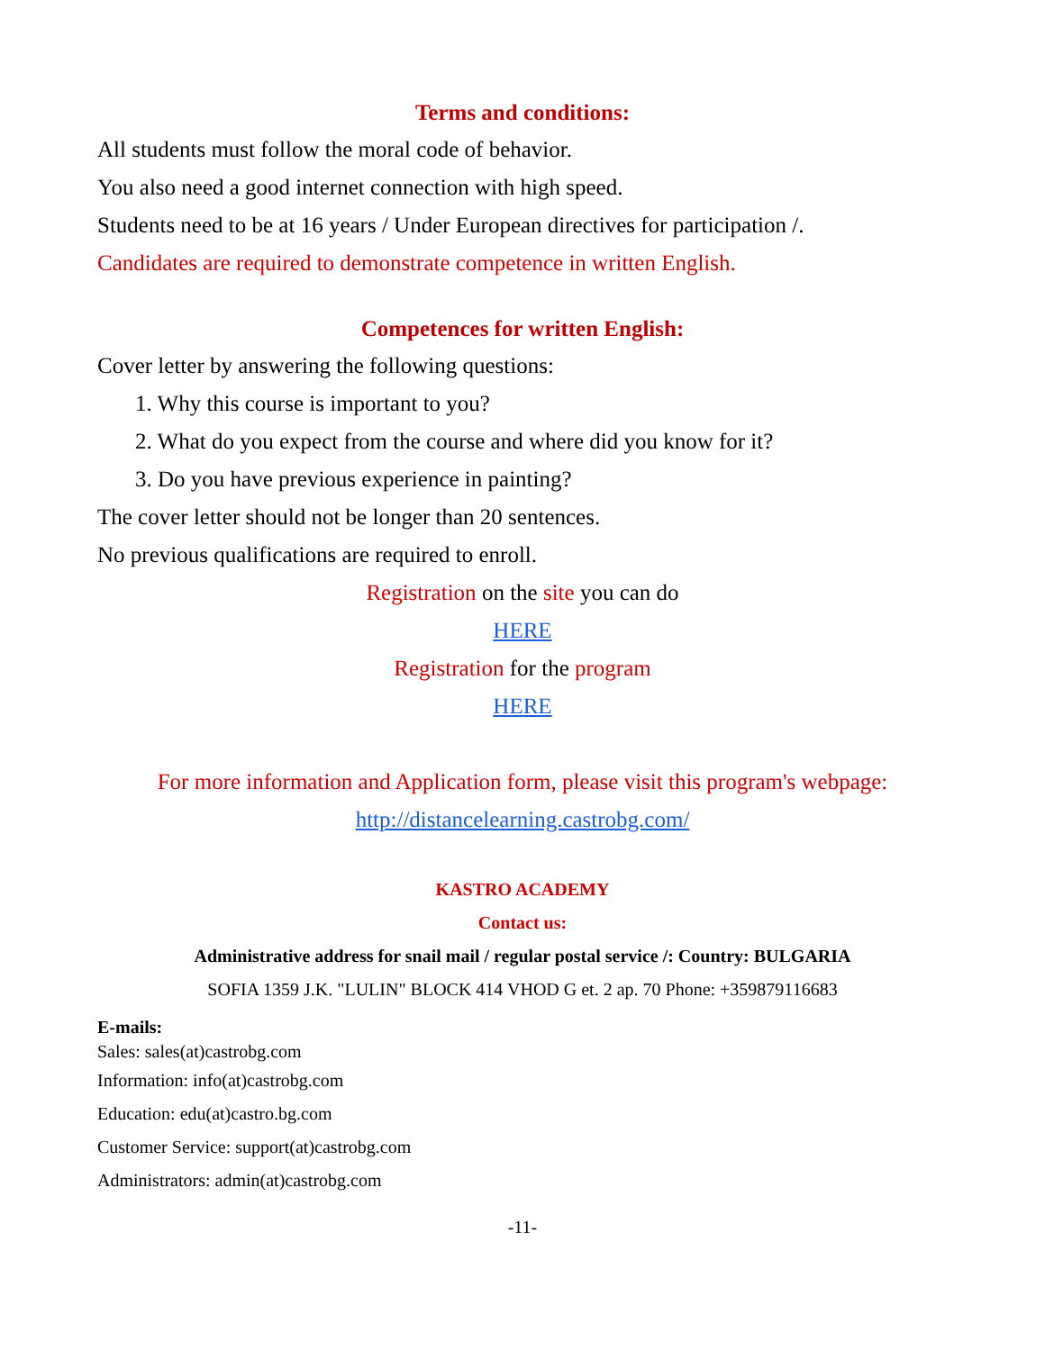Terms and conditions:
All students must follow the moral code of behavior.
You also need a good internet connection with high speed.
Students need to be at 16 years / Under European directives for participation /.
Candidates are required to demonstrate competence in written English.
Competences for written English:
Cover letter by answering the following questions:
1. Why this course is important to you?
2. What do you expect from the course and where did you know for it?
3. Do you have previous experience in painting?
The cover letter should not be longer than 20 sentences.
No previous qualifications are required to enroll.
Registration on the site you can do
HERE
Registration for the program
HERE
For more information and Application form, please visit this program's webpage:
http://distancelearning.castrobg.com/
KASTRO ACADEMY
Contact us:
Administrative address for snail mail / regular postal service /: Country: BULGARIA
SOFIA 1359 J.K. "LULIN" BLOCK 414 VHOD G et. 2 ap. 70 Phone: +359879116683
E-mails:
Sales: sales(at)castrobg.com
Information: info(at)castrobg.com
Education: edu(at)castro.bg.com
Customer Service: support(at)castrobg.com
Administrators: admin(at)castrobg.com
-11-